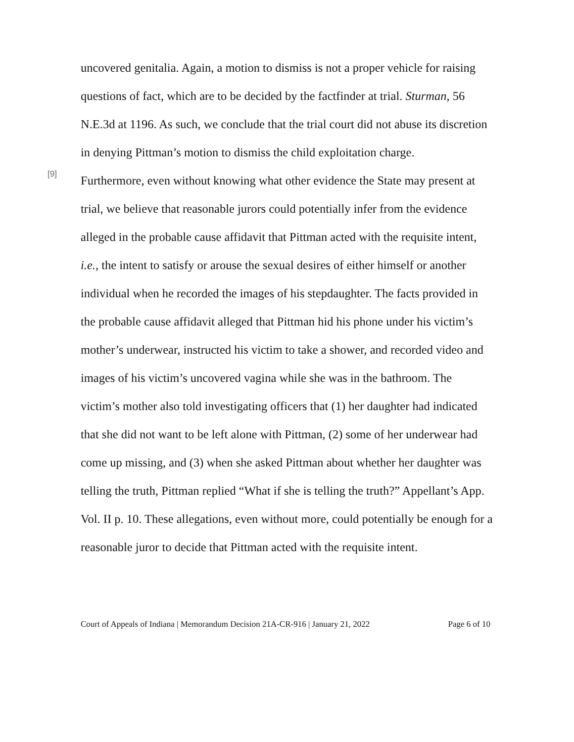uncovered genitalia. Again, a motion to dismiss is not a proper vehicle for raising questions of fact, which are to be decided by the factfinder at trial. Sturman, 56 N.E.3d at 1196. As such, we conclude that the trial court did not abuse its discretion in denying Pittman’s motion to dismiss the child exploitation charge.
[9]
Furthermore, even without knowing what other evidence the State may present at trial, we believe that reasonable jurors could potentially infer from the evidence alleged in the probable cause affidavit that Pittman acted with the requisite intent, i.e., the intent to satisfy or arouse the sexual desires of either himself or another individual when he recorded the images of his stepdaughter. The facts provided in the probable cause affidavit alleged that Pittman hid his phone under his victim’s mother’s underwear, instructed his victim to take a shower, and recorded video and images of his victim’s uncovered vagina while she was in the bathroom. The victim’s mother also told investigating officers that (1) her daughter had indicated that she did not want to be left alone with Pittman, (2) some of her underwear had come up missing, and (3) when she asked Pittman about whether her daughter was telling the truth, Pittman replied “What if she is telling the truth?” Appellant’s App. Vol. II p. 10. These allegations, even without more, could potentially be enough for a reasonable juror to decide that Pittman acted with the requisite intent.
Court of Appeals of Indiana | Memorandum Decision 21A-CR-916 | January 21, 2022 Page 6 of 10